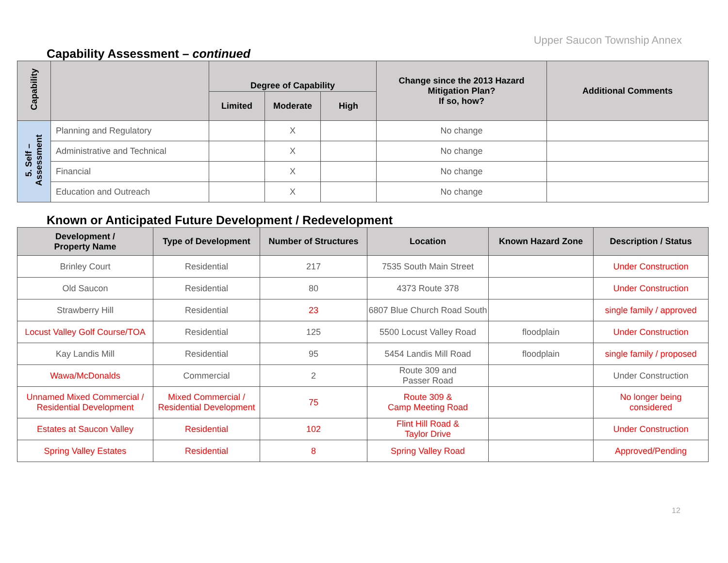Upper Saucon Township Annex
Capability Assessment – continued
| Capability | | Degree of Capability | | | Change since the 2013 Hazard Mitigation Plan? If so, how? | Additional Comments |
| --- | --- | --- | --- | --- | --- | --- |
| | | Limited | Moderate | High | | |
| 5. Self – Assessment | Planning and Regulatory | | X | | No change | |
| | Administrative and Technical | | X | | No change | |
| | Financial | | X | | No change | |
| | Education and Outreach | | X | | No change | |
Known or Anticipated Future Development / Redevelopment
| Development / Property Name | Type of Development | Number of Structures | Location | Known Hazard Zone | Description / Status |
| --- | --- | --- | --- | --- | --- |
| Brinley Court | Residential | 217 | 7535 South Main Street | | Under Construction |
| Old Saucon | Residential | 80 | 4373 Route 378 | | Under Construction |
| Strawberry Hill | Residential | 23 | 6807 Blue Church Road South | | single family / approved |
| Locust Valley Golf Course/TOA | Residential | 125 | 5500 Locust Valley Road | floodplain | Under Construction |
| Kay Landis Mill | Residential | 95 | 5454 Landis Mill Road | floodplain | single family / proposed |
| Wawa/McDonalds | Commercial | 2 | Route 309 and Passer Road | | Under Construction |
| Unnamed Mixed Commercial / Residential Development | Mixed Commercial / Residential Development | 75 | Route 309 & Camp Meeting Road | | No longer being considered |
| Estates at Saucon Valley | Residential | 102 | Flint Hill Road & Taylor Drive | | Under Construction |
| Spring Valley Estates | Residential | 8 | Spring Valley Road | | Approved/Pending |
12